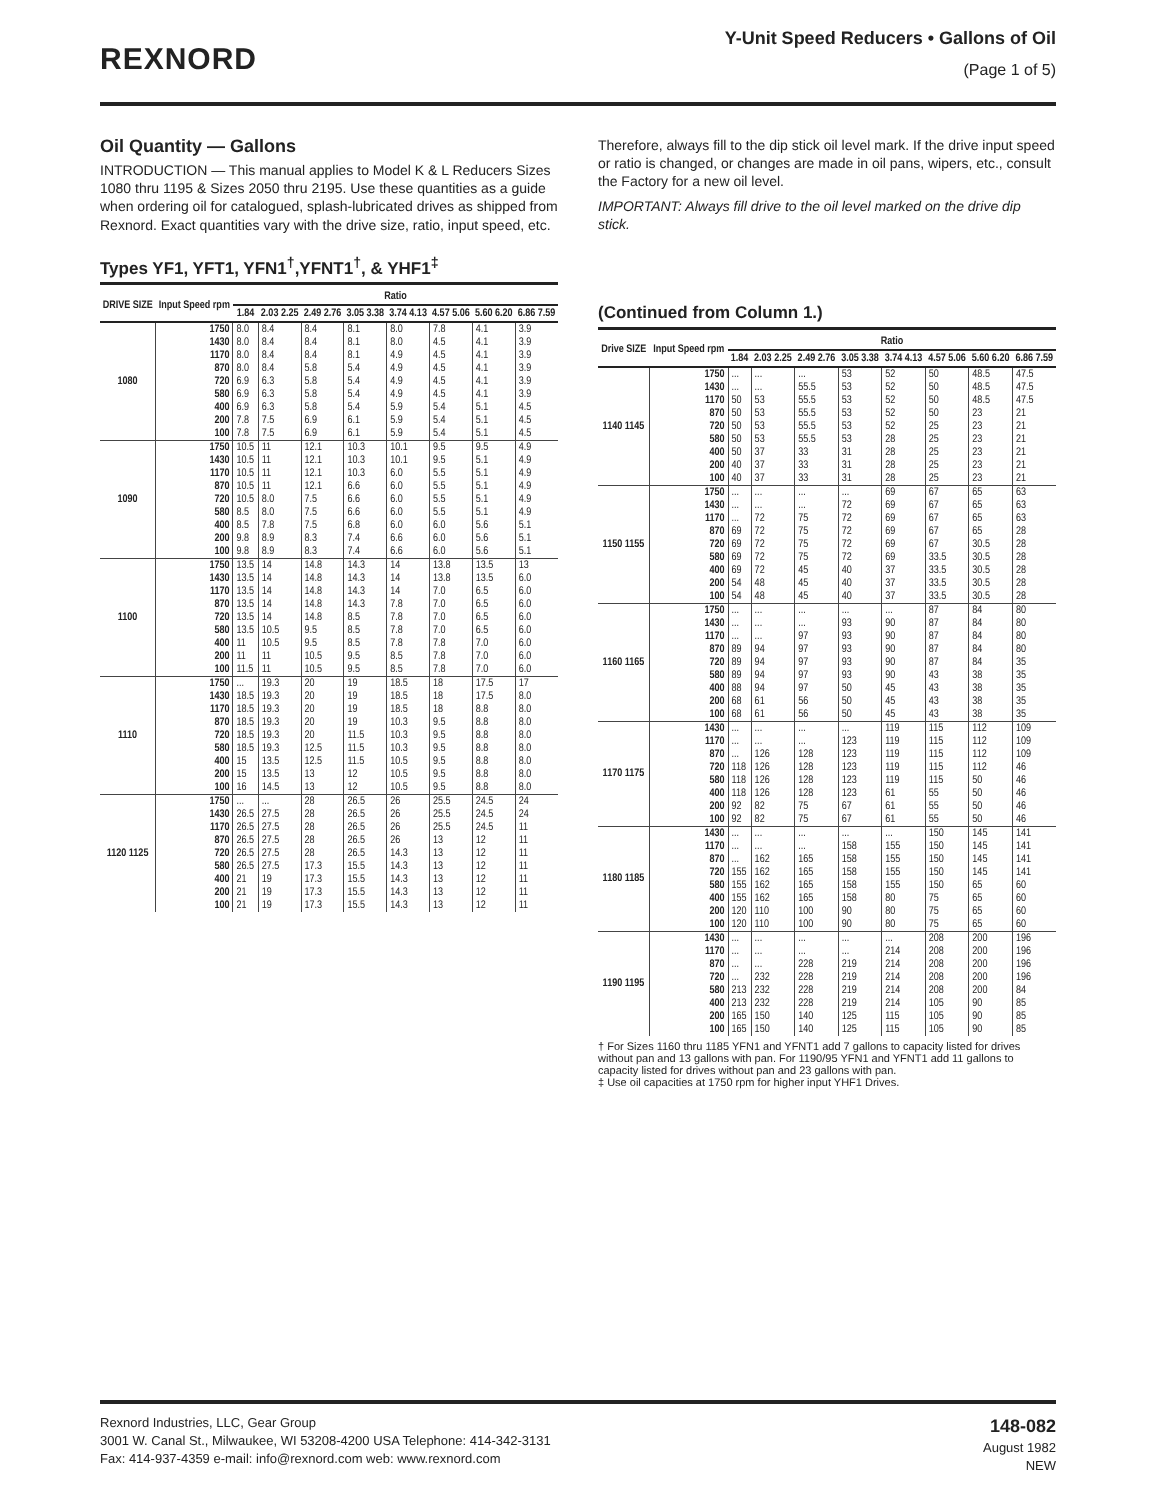REXNORD
Y-Unit Speed Reducers • Gallons of Oil
(Page 1 of 5)
Oil Quantity — Gallons
INTRODUCTION — This manual applies to Model K & L Reducers Sizes 1080 thru 1195 & Sizes 2050 thru 2195. Use these quantities as a guide when ordering oil for catalogued, splash-lubricated drives as shipped from Rexnord. Exact quantities vary with the drive size, ratio, input speed, etc.
Types YF1, YFT1, YFN1<sup>†</sup>,YFNT1<sup>†</sup>, & YHF1<sup>‡</sup>
| DRIVE SIZE | Input Speed rpm | Ratio | | | | | | | |
| --- | --- | --- | --- | --- | --- | --- | --- | --- | --- |
| | | 1.84 | 2.03 2.25 | 2.49 2.76 | 3.05 3.38 | 3.74 4.13 | 4.57 5.06 | 5.60 6.20 | 6.86 7.59 |
| 1080 | 1750 | 8.0 | 8.4 | 8.4 | 8.1 | 8.0 | 7.8 | 4.1 | 3.9 |
| | 1430 | 8.0 | 8.4 | 8.4 | 8.1 | 8.0 | 4.5 | 4.1 | 3.9 |
| | 1170 | 8.0 | 8.4 | 8.4 | 8.1 | 4.9 | 4.5 | 4.1 | 3.9 |
| | 870 | 8.0 | 8.4 | 5.8 | 5.4 | 4.9 | 4.5 | 4.1 | 3.9 |
| | 720 | 6.9 | 6.3 | 5.8 | 5.4 | 4.9 | 4.5 | 4.1 | 3.9 |
| | 580 | 6.9 | 6.3 | 5.8 | 5.4 | 4.9 | 4.5 | 4.1 | 3.9 |
| | 400 | 6.9 | 6.3 | 5.8 | 5.4 | 5.9 | 5.4 | 5.1 | 4.5 |
| | 200 | 7.8 | 7.5 | 6.9 | 6.1 | 5.9 | 5.4 | 5.1 | 4.5 |
| | 100 | 7.8 | 7.5 | 6.9 | 6.1 | 5.9 | 5.4 | 5.1 | 4.5 |
| 1090 | 1750 | 10.5 | 11 | 12.1 | 10.3 | 10.1 | 9.5 | 9.5 | 4.9 |
| | 1430 | 10.5 | 11 | 12.1 | 10.3 | 10.1 | 9.5 | 5.1 | 4.9 |
| | 1170 | 10.5 | 11 | 12.1 | 10.3 | 6.0 | 5.5 | 5.1 | 4.9 |
| | 870 | 10.5 | 11 | 12.1 | 6.6 | 6.0 | 5.5 | 5.1 | 4.9 |
| | 720 | 10.5 | 8.0 | 7.5 | 6.6 | 6.0 | 5.5 | 5.1 | 4.9 |
| | 580 | 8.5 | 8.0 | 7.5 | 6.6 | 6.0 | 5.5 | 5.1 | 4.9 |
| | 400 | 8.5 | 7.8 | 7.5 | 6.8 | 6.0 | 6.0 | 5.6 | 5.1 |
| | 200 | 9.8 | 8.9 | 8.3 | 7.4 | 6.6 | 6.0 | 5.6 | 5.1 |
| | 100 | 9.8 | 8.9 | 8.3 | 7.4 | 6.6 | 6.0 | 5.6 | 5.1 |
| 1100 | 1750 | 13.5 | 14 | 14.8 | 14.3 | 14 | 13.8 | 13.5 | 13 |
| | 1430 | 13.5 | 14 | 14.8 | 14.3 | 14 | 13.8 | 13.5 | 6.0 |
| | 1170 | 13.5 | 14 | 14.8 | 14.3 | 14 | 7.0 | 6.5 | 6.0 |
| | 870 | 13.5 | 14 | 14.8 | 14.3 | 7.8 | 7.0 | 6.5 | 6.0 |
| | 720 | 13.5 | 14 | 14.8 | 8.5 | 7.8 | 7.0 | 6.5 | 6.0 |
| | 580 | 13.5 | 10.5 | 9.5 | 8.5 | 7.8 | 7.0 | 6.5 | 6.0 |
| | 400 | 11 | 10.5 | 9.5 | 8.5 | 7.8 | 7.8 | 7.0 | 6.0 |
| | 200 | 11 | 11 | 10.5 | 9.5 | 8.5 | 7.8 | 7.0 | 6.0 |
| | 100 | 11.5 | 11 | 10.5 | 9.5 | 8.5 | 7.8 | 7.0 | 6.0 |
| 1110 | 1750 | ... | 19.3 | 20 | 19 | 18.5 | 18 | 17.5 | 17 |
| | 1430 | 18.5 | 19.3 | 20 | 19 | 18.5 | 18 | 17.5 | 8.0 |
| | 1170 | 18.5 | 19.3 | 20 | 19 | 18.5 | 18 | 8.8 | 8.0 |
| | 870 | 18.5 | 19.3 | 20 | 19 | 10.3 | 9.5 | 8.8 | 8.0 |
| | 720 | 18.5 | 19.3 | 20 | 11.5 | 10.3 | 9.5 | 8.8 | 8.0 |
| | 580 | 18.5 | 19.3 | 12.5 | 11.5 | 10.3 | 9.5 | 8.8 | 8.0 |
| | 400 | 15 | 13.5 | 12.5 | 11.5 | 10.5 | 9.5 | 8.8 | 8.0 |
| | 200 | 15 | 13.5 | 13 | 12 | 10.5 | 9.5 | 8.8 | 8.0 |
| | 100 | 16 | 14.5 | 13 | 12 | 10.5 | 9.5 | 8.8 | 8.0 |
| 1120 1125 | 1750 | ... | ... | 28 | 26.5 | 26 | 25.5 | 24.5 | 24 |
| | 1430 | 26.5 | 27.5 | 28 | 26.5 | 26 | 25.5 | 24.5 | 24 |
| | 1170 | 26.5 | 27.5 | 28 | 26.5 | 26 | 25.5 | 24.5 | 11 |
| | 870 | 26.5 | 27.5 | 28 | 26.5 | 26 | 13 | 12 | 11 |
| | 720 | 26.5 | 27.5 | 28 | 26.5 | 14.3 | 13 | 12 | 11 |
| | 580 | 26.5 | 27.5 | 17.3 | 15.5 | 14.3 | 13 | 12 | 11 |
| | 400 | 21 | 19 | 17.3 | 15.5 | 14.3 | 13 | 12 | 11 |
| | 200 | 21 | 19 | 17.3 | 15.5 | 14.3 | 13 | 12 | 11 |
| | 100 | 21 | 19 | 17.3 | 15.5 | 14.3 | 13 | 12 | 11 |
Therefore, always fill to the dip stick oil level mark. If the drive input speed or ratio is changed, or changes are made in oil pans, wipers, etc., consult the Factory for a new oil level.
IMPORTANT: Always fill drive to the oil level marked on the drive dip stick.
(Continued from Column 1.)
| Drive SIZE | Input Speed rpm | Ratio | | | | | | | |
| --- | --- | --- | --- | --- | --- | --- | --- | --- | --- |
| | | 1.84 | 2.03 2.25 | 2.49 2.76 | 3.05 3.38 | 3.74 4.13 | 4.57 5.06 | 5.60 6.20 | 6.86 7.59 |
| 1140 1145 | 1750 | ... | ... | ... | 53 | 52 | 50 | 48.5 | 47.5 |
| | 1430 | ... | ... | 55.5 | 53 | 52 | 50 | 48.5 | 47.5 |
| | 1170 | 50 | 53 | 55.5 | 53 | 52 | 50 | 48.5 | 47.5 |
| | 870 | 50 | 53 | 55.5 | 53 | 52 | 50 | 23 | 21 |
| | 720 | 50 | 53 | 55.5 | 53 | 52 | 25 | 23 | 21 |
| | 580 | 50 | 53 | 55.5 | 53 | 28 | 25 | 23 | 21 |
| | 400 | 50 | 37 | 33 | 31 | 28 | 25 | 23 | 21 |
| | 200 | 40 | 37 | 33 | 31 | 28 | 25 | 23 | 21 |
| | 100 | 40 | 37 | 33 | 31 | 28 | 25 | 23 | 21 |
| 1150 1155 | 1750 | ... | ... | ... | ... | 69 | 67 | 65 | 63 |
| | 1430 | ... | ... | ... | 72 | 69 | 67 | 65 | 63 |
| | 1170 | ... | 72 | 75 | 72 | 69 | 67 | 65 | 63 |
| | 870 | 69 | 72 | 75 | 72 | 69 | 67 | 65 | 28 |
| | 720 | 69 | 72 | 75 | 72 | 69 | 67 | 30.5 | 28 |
| | 580 | 69 | 72 | 75 | 72 | 69 | 33.5 | 30.5 | 28 |
| | 400 | 69 | 72 | 45 | 40 | 37 | 33.5 | 30.5 | 28 |
| | 200 | 54 | 48 | 45 | 40 | 37 | 33.5 | 30.5 | 28 |
| | 100 | 54 | 48 | 45 | 40 | 37 | 33.5 | 30.5 | 28 |
| 1160 1165 | 1750 | ... | ... | ... | ... | ... | 87 | 84 | 80 |
| | 1430 | ... | ... | ... | 93 | 90 | 87 | 84 | 80 |
| | 1170 | ... | ... | 97 | 93 | 90 | 87 | 84 | 80 |
| | 870 | 89 | 94 | 97 | 93 | 90 | 87 | 84 | 80 |
| | 720 | 89 | 94 | 97 | 93 | 90 | 87 | 84 | 35 |
| | 580 | 89 | 94 | 97 | 93 | 90 | 43 | 38 | 35 |
| | 400 | 88 | 94 | 97 | 50 | 45 | 43 | 38 | 35 |
| | 200 | 68 | 61 | 56 | 50 | 45 | 43 | 38 | 35 |
| | 100 | 68 | 61 | 56 | 50 | 45 | 43 | 38 | 35 |
| 1170 1175 | 1430 | ... | ... | ... | ... | 119 | 115 | 112 | 109 |
| | 1170 | ... | ... | ... | 123 | 119 | 115 | 112 | 109 |
| | 870 | ... | 126 | 128 | 123 | 119 | 115 | 112 | 109 |
| | 720 | 118 | 126 | 128 | 123 | 119 | 115 | 112 | 46 |
| | 580 | 118 | 126 | 128 | 123 | 119 | 115 | 50 | 46 |
| | 400 | 118 | 126 | 128 | 123 | 61 | 55 | 50 | 46 |
| | 200 | 92 | 82 | 75 | 67 | 61 | 55 | 50 | 46 |
| | 100 | 92 | 82 | 75 | 67 | 61 | 55 | 50 | 46 |
| 1180 1185 | 1430 | ... | ... | ... | ... | ... | 150 | 145 | 141 |
| | 1170 | ... | ... | ... | 158 | 155 | 150 | 145 | 141 |
| | 870 | ... | 162 | 165 | 158 | 155 | 150 | 145 | 141 |
| | 720 | 155 | 162 | 165 | 158 | 155 | 150 | 145 | 141 |
| | 580 | 155 | 162 | 165 | 158 | 155 | 150 | 65 | 60 |
| | 400 | 155 | 162 | 165 | 158 | 80 | 75 | 65 | 60 |
| | 200 | 120 | 110 | 100 | 90 | 80 | 75 | 65 | 60 |
| | 100 | 120 | 110 | 100 | 90 | 80 | 75 | 65 | 60 |
| 1190 1195 | 1430 | ... | ... | ... | ... | ... | 208 | 200 | 196 |
| | 1170 | ... | ... | ... | ... | 214 | 208 | 200 | 196 |
| | 870 | ... | ... | 228 | 219 | 214 | 208 | 200 | 196 |
| | 720 | ... | 232 | 228 | 219 | 214 | 208 | 200 | 196 |
| | 580 | 213 | 232 | 228 | 219 | 214 | 208 | 200 | 84 |
| | 400 | 213 | 232 | 228 | 219 | 214 | 105 | 90 | 85 |
| | 200 | 165 | 150 | 140 | 125 | 115 | 105 | 90 | 85 |
| | 100 | 165 | 150 | 140 | 125 | 115 | 105 | 90 | 85 |
† For Sizes 1160 thru 1185 YFN1 and YFNT1 add 7 gallons to capacity listed for drives without pan and 13 gallons with pan. For 1190/95 YFN1 and YFNT1 add 11 gallons to capacity listed for drives without pan and 23 gallons with pan.
‡ Use oil capacities at 1750 rpm for higher input YHF1 Drives.
Rexnord Industries, LLC, Gear Group
3001 W. Canal St., Milwaukee, WI 53208-4200 USA Telephone: 414-342-3131
Fax: 414-937-4359 e-mail: info@rexnord.com web: www.rexnord.com
148-082
August 1982
NEW